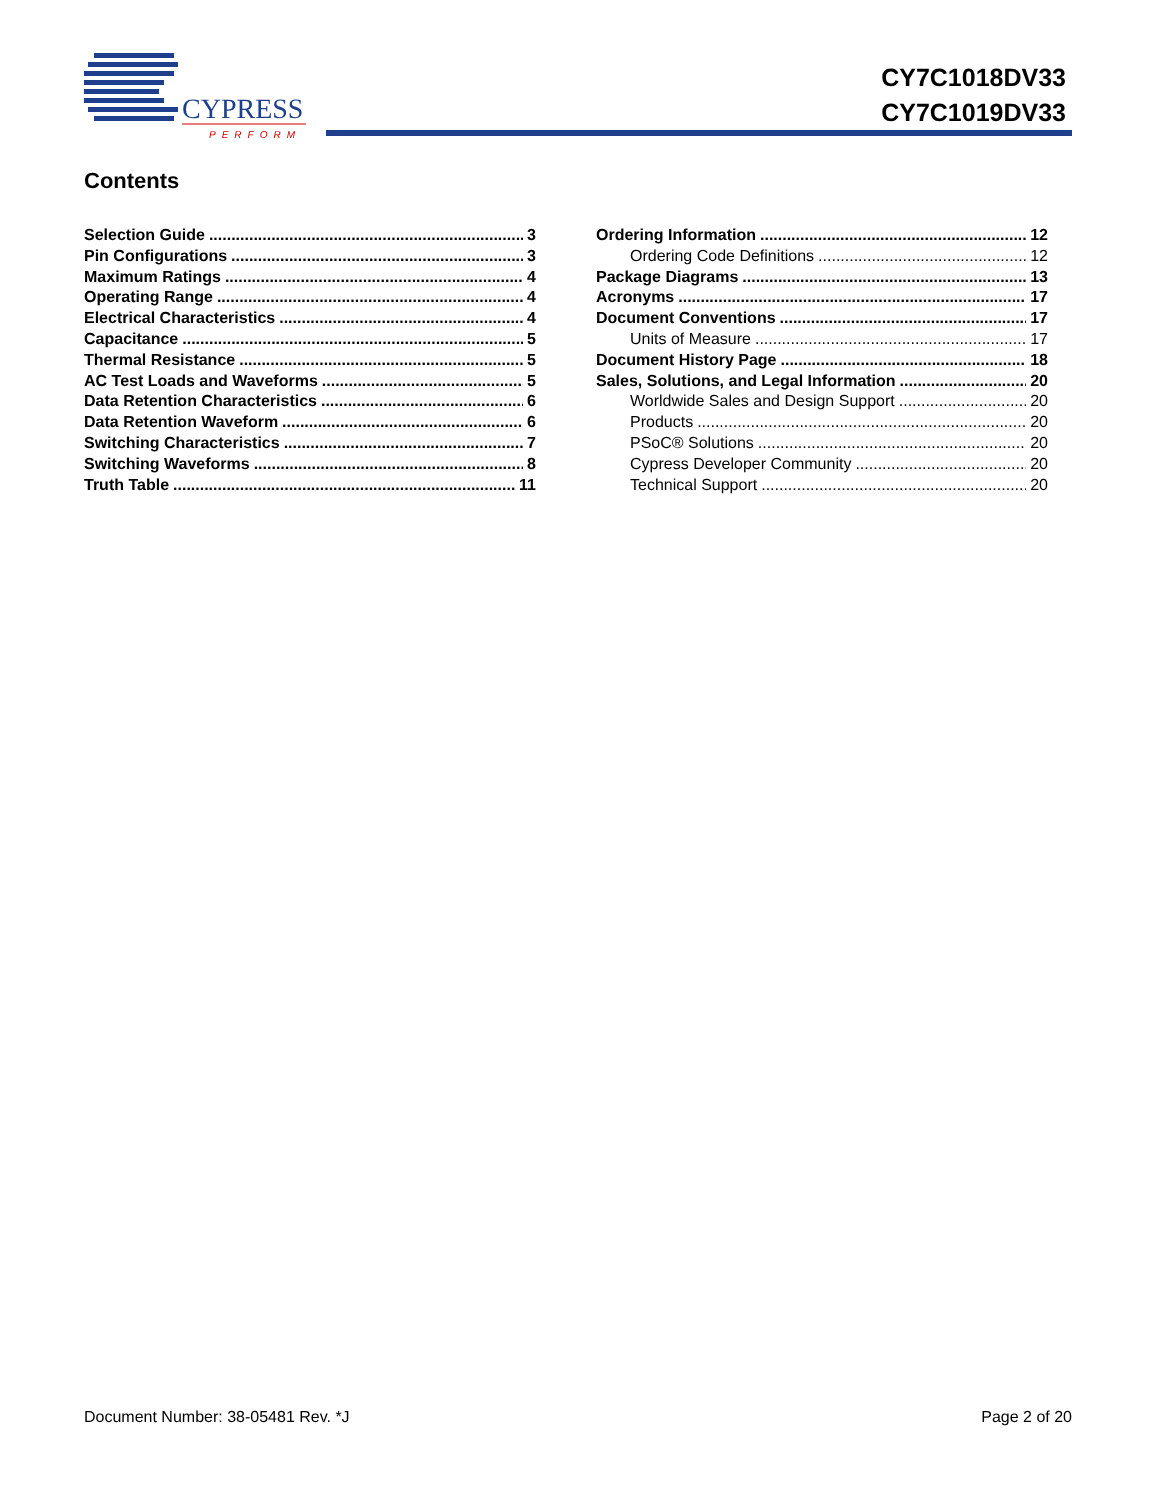CYPRESS
PERFORM
CY7C1018DV33
CY7C1019DV33
Contents
Selection Guide 3
Pin Configurations 3
Maximum Ratings 4
Operating Range 4
Electrical Characteristics 4
Capacitance 5
Thermal Resistance 5
AC Test Loads and Waveforms 5
Data Retention Characteristics 6
Data Retention Waveform 6
Switching Characteristics 7
Switching Waveforms 8
Truth Table 11
Ordering Information 12
Ordering Code Definitions 12
Package Diagrams 13
Acronyms 17
Document Conventions 17
Units of Measure 17
Document History Page 18
Sales, Solutions, and Legal Information 20
Worldwide Sales and Design Support 20
Products 20
PSoC® Solutions 20
Cypress Developer Community 20
Technical Support 20
Document Number: 38-05481 Rev. *J Page 2 of 20